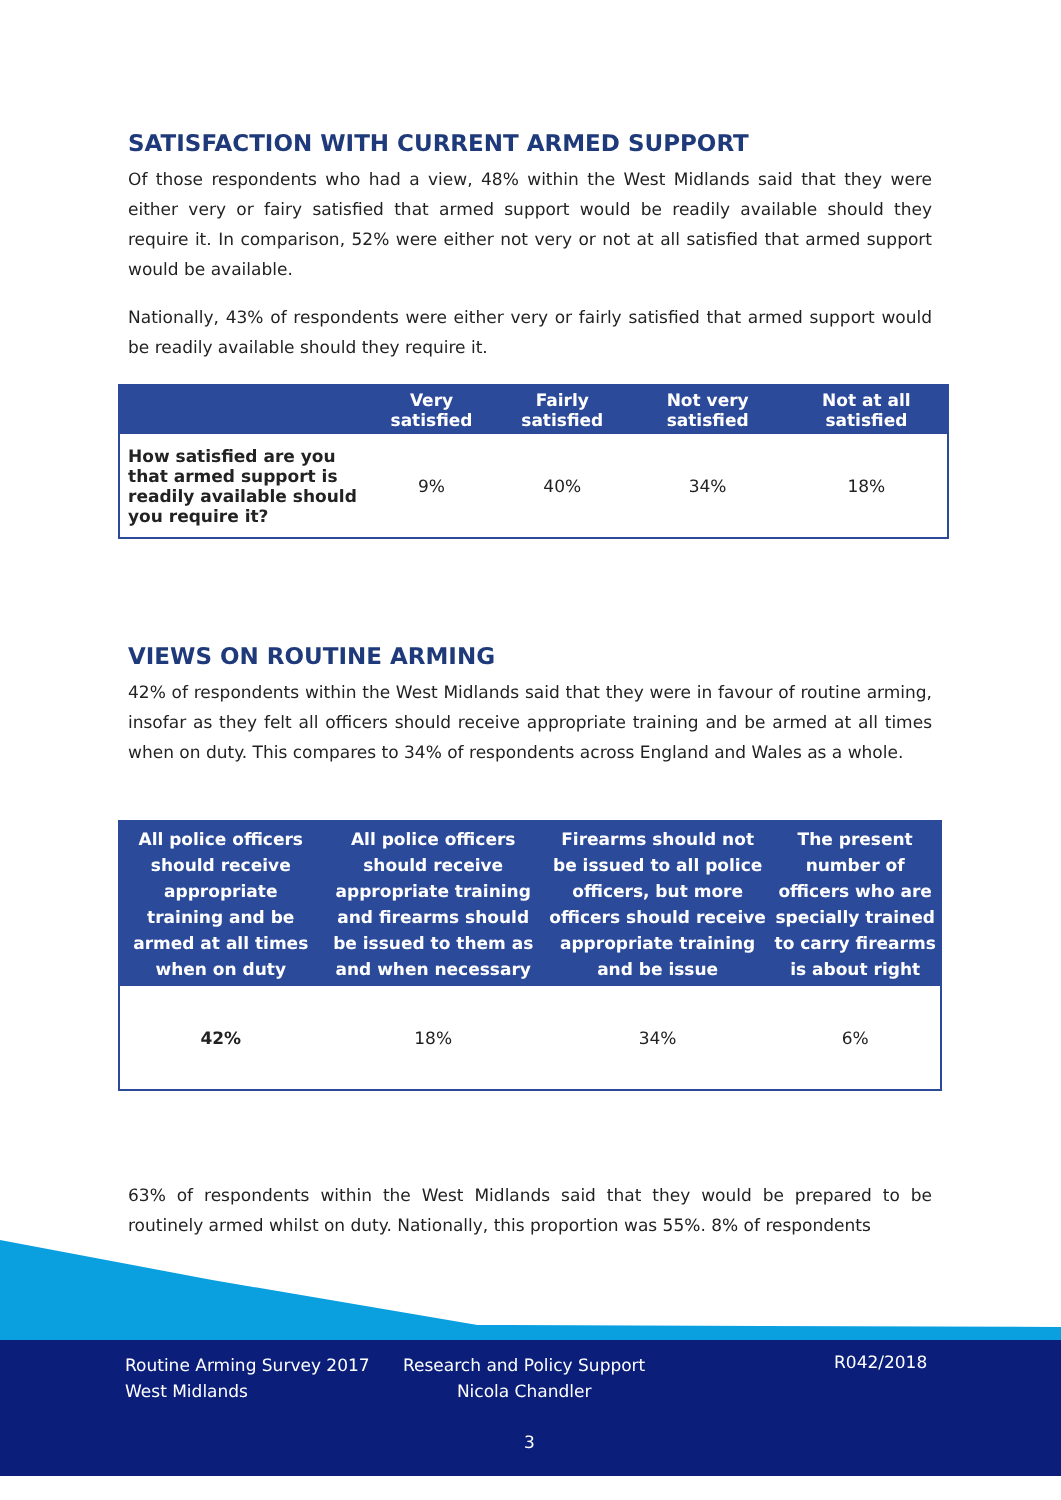SATISFACTION WITH CURRENT ARMED SUPPORT
Of those respondents who had a view, 48% within the West Midlands said that they were either very or fairy satisfied that armed support would be readily available should they require it. In comparison, 52% were either not very or not at all satisfied that armed support would be available.
Nationally, 43% of respondents were either very or fairly satisfied that armed support would be readily available should they require it.
| | Very satisfied | Fairly satisfied | Not very satisfied | Not at all satisfied |
| --- | --- | --- | --- | --- |
| How satisfied are you that armed support is readily available should you require it? | 9% | 40% | 34% | 18% |
VIEWS ON ROUTINE ARMING
42% of respondents within the West Midlands said that they were in favour of routine arming, insofar as they felt all officers should receive appropriate training and be armed at all times when on duty. This compares to 34% of respondents across England and Wales as a whole.
| All police officers should receive appropriate training and be armed at all times when on duty | All police officers should receive appropriate training and firearms should be issued to them as and when necessary | Firearms should not be issued to all police officers, but more officers should receive appropriate training and be issue | The present number of officers who are specially trained to carry firearms is about right |
| --- | --- | --- | --- |
| 42% | 18% | 34% | 6% |
63% of respondents within the West Midlands said that they would be prepared to be routinely armed whilst on duty. Nationally, this proportion was 55%. 8% of respondents
Routine Arming Survey 2017
West Midlands
Research and Policy Support
Nicola Chandler
R042/2018
3